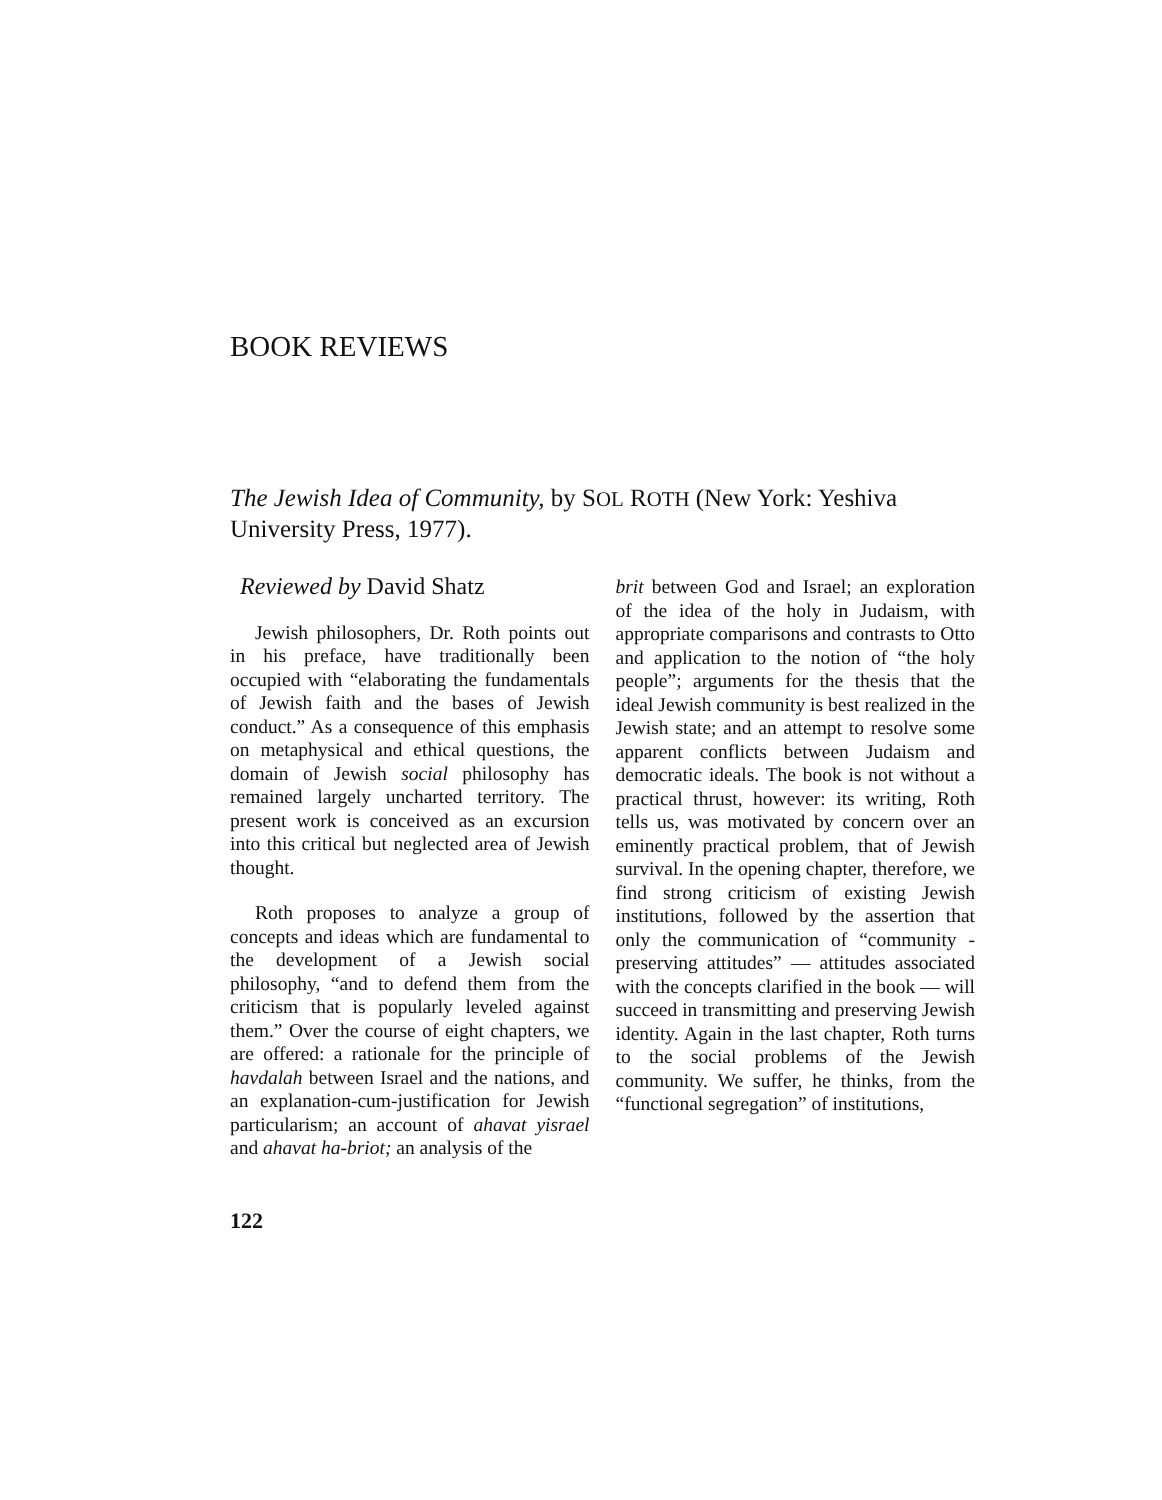BOOK REVIEWS
The Jewish Idea of Community, by SOL ROTH (New York: Yeshiva University Press, 1977).
Reviewed by David Shatz
Jewish philosophers, Dr. Roth points out in his preface, have traditionally been occupied with “elaborating the fundamentals of Jewish faith and the bases of Jewish conduct.” As a consequence of this emphasis on metaphysical and ethical questions, the domain of Jewish social philosophy has remained largely uncharted territory. The present work is conceived as an excursion into this critical but neglected area of Jewish thought.
Roth proposes to analyze a group of concepts and ideas which are fundamental to the development of a Jewish social philosophy, “and to defend them from the criticism that is popularly leveled against them.” Over the course of eight chapters, we are offered: a rationale for the principle of havdalah between Israel and the nations, and an explanation-cum-justification for Jewish particularism; an account of ahavat yisrael and ahavat ha-briot; an analysis of the
brit between God and Israel; an exploration of the idea of the holy in Judaism, with appropriate comparisons and contrasts to Otto and application to the notion of “the holy people”; arguments for the thesis that the ideal Jewish community is best realized in the Jewish state; and an attempt to resolve some apparent conflicts between Judaism and democratic ideals. The book is not without a practical thrust, however: its writing, Roth tells us, was motivated by concern over an eminently practical problem, that of Jewish survival. In the opening chapter, therefore, we find strong criticism of existing Jewish institutions, followed by the assertion that only the communication of “community - preserving attitudes” — attitudes associated with the concepts clarified in the book — will succeed in transmitting and preserving Jewish identity. Again in the last chapter, Roth turns to the social problems of the Jewish community. We suffer, he thinks, from the “functional segregation” of institutions,
122